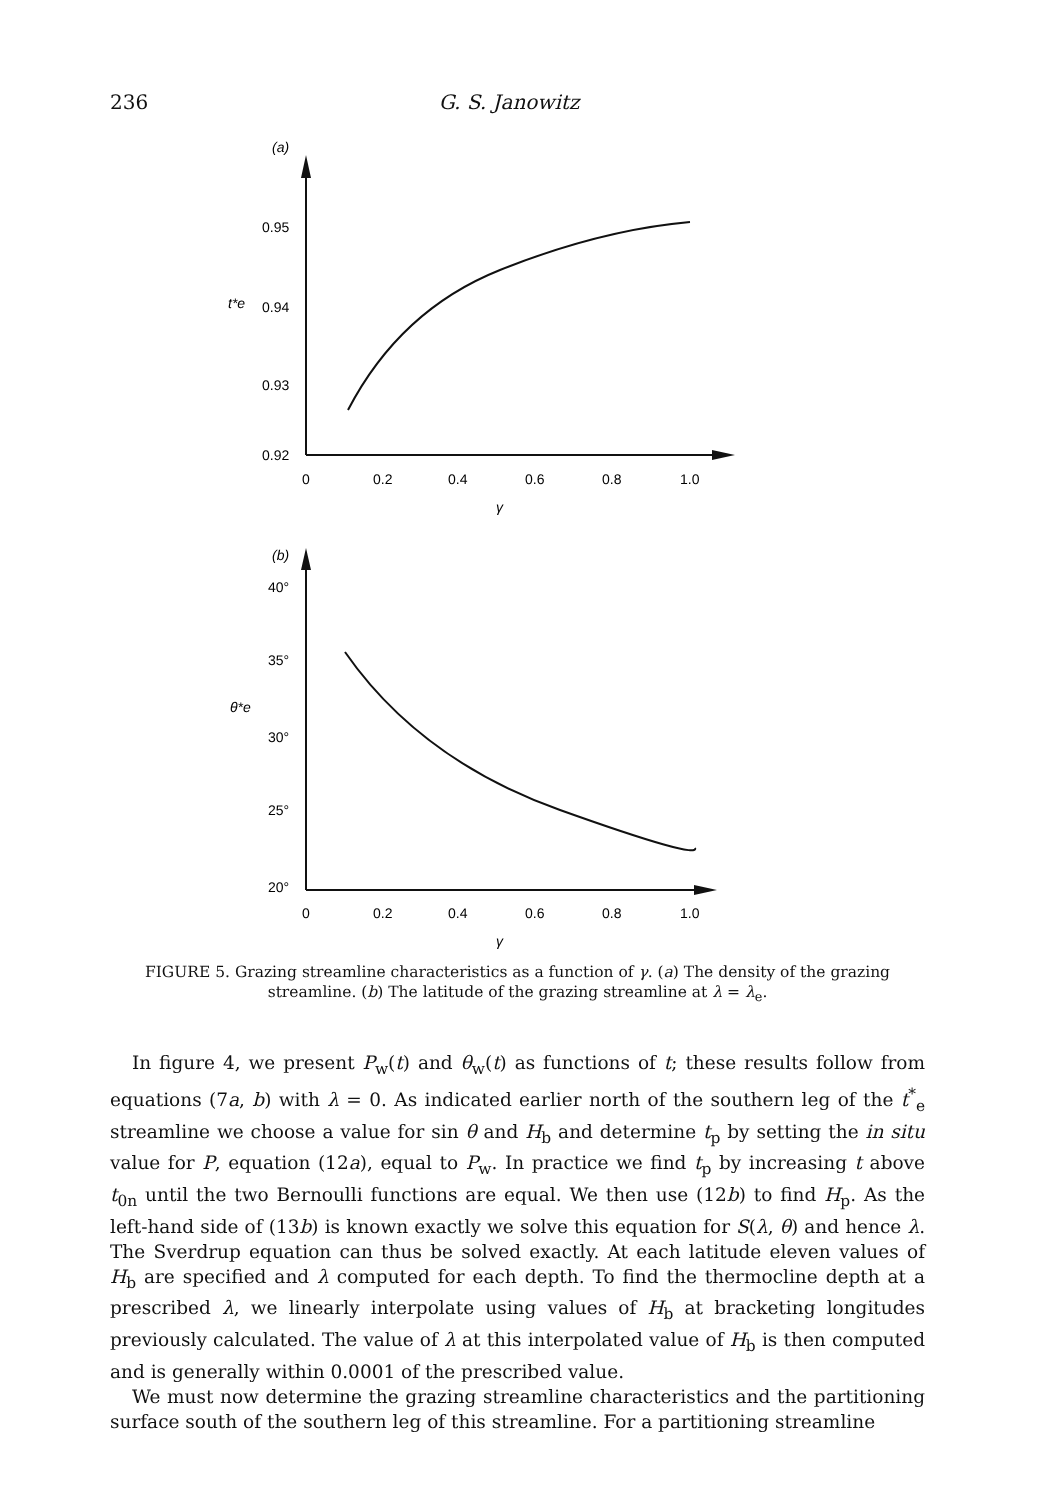236 G. S. Janowitz
(a)
0.95
0.94
0.93
0.92
t*e
0
0.2
0.4
0.6
0.8
1.0
γ
(b)
40°
35°
θ*e
30°
25°
20°
0
0.2
0.4
0.6
0.8
1.0
γ
FIGURE 5. Grazing streamline characteristics as a function of γ. (a) The density of the grazing streamline. (b) The latitude of the grazing streamline at λ = λ<sub>e</sub>.
In figure 4, we present P<sub>w</sub>(t) and θ<sub>w</sub>(t) as functions of t; these results follow from equations (7a, b) with λ = 0. As indicated earlier north of the southern leg of the t<sup>*</sup><sub>e</sub> streamline we choose a value for sin θ and H<sub>b</sub> and determine t<sub>p</sub> by setting the in situ value for P, equation (12a), equal to P<sub>w</sub>. In practice we find t<sub>p</sub> by increasing t above t<sub>0n</sub> until the two Bernoulli functions are equal. We then use (12b) to find H<sub>p</sub>. As the left-hand side of (13b) is known exactly we solve this equation for S(λ, θ) and hence λ. The Sverdrup equation can thus be solved exactly. At each latitude eleven values of H<sub>b</sub> are specified and λ computed for each depth. To find the thermocline depth at a prescribed λ, we linearly interpolate using values of H<sub>b</sub> at bracketing longitudes previously calculated. The value of λ at this interpolated value of H<sub>b</sub> is then computed and is generally within 0.0001 of the prescribed value.
We must now determine the grazing streamline characteristics and the partitioning surface south of the southern leg of this streamline. For a partitioning streamline